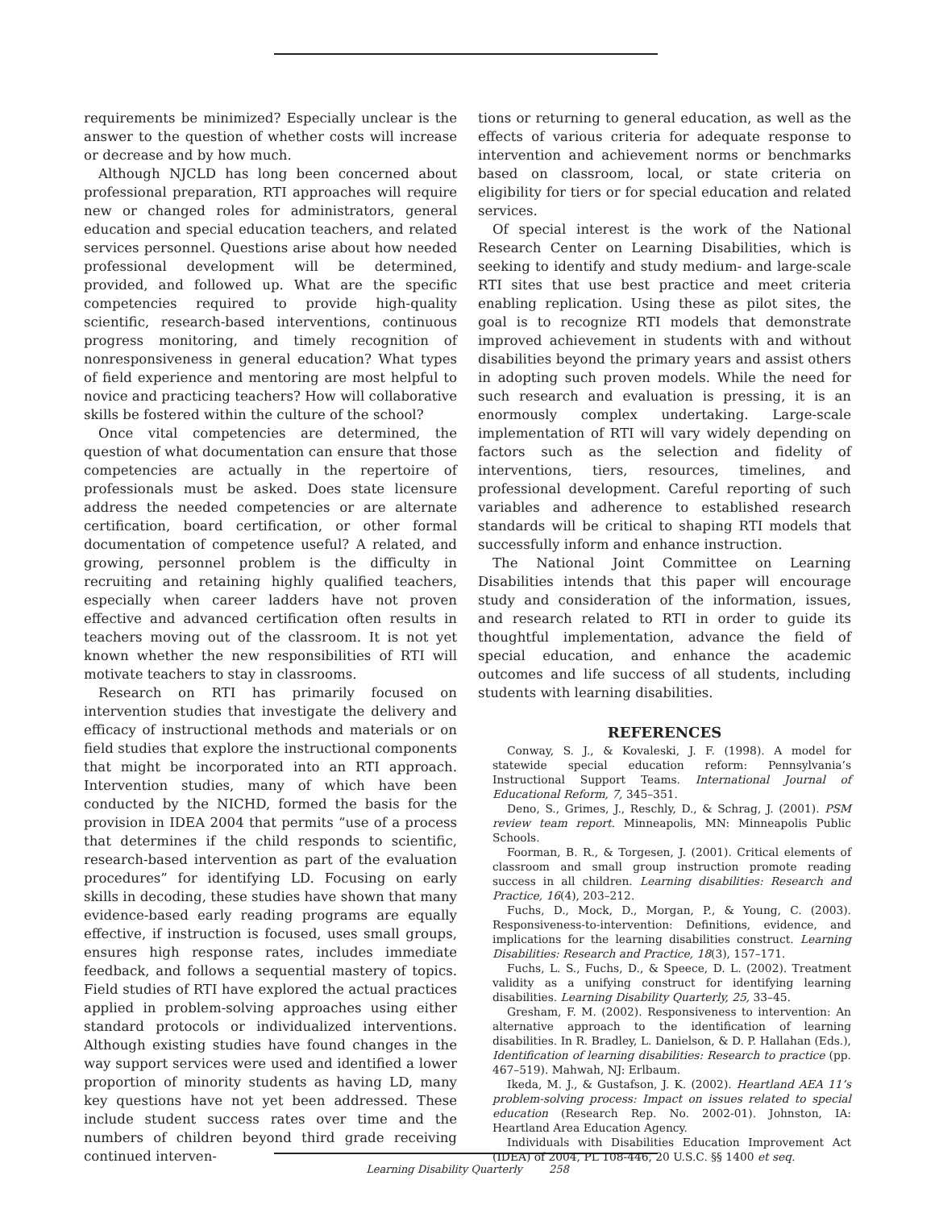requirements be minimized? Especially unclear is the answer to the question of whether costs will increase or decrease and by how much.
Although NJCLD has long been concerned about professional preparation, RTI approaches will require new or changed roles for administrators, general education and special education teachers, and related services personnel. Questions arise about how needed professional development will be determined, provided, and followed up. What are the specific competencies required to provide high-quality scientific, research-based interventions, continuous progress monitoring, and timely recognition of nonresponsiveness in general education? What types of field experience and mentoring are most helpful to novice and practicing teachers? How will collaborative skills be fostered within the culture of the school?
Once vital competencies are determined, the question of what documentation can ensure that those competencies are actually in the repertoire of professionals must be asked. Does state licensure address the needed competencies or are alternate certification, board certification, or other formal documentation of competence useful? A related, and growing, personnel problem is the difficulty in recruiting and retaining highly qualified teachers, especially when career ladders have not proven effective and advanced certification often results in teachers moving out of the classroom. It is not yet known whether the new responsibilities of RTI will motivate teachers to stay in classrooms.
Research on RTI has primarily focused on intervention studies that investigate the delivery and efficacy of instructional methods and materials or on field studies that explore the instructional components that might be incorporated into an RTI approach. Intervention studies, many of which have been conducted by the NICHD, formed the basis for the provision in IDEA 2004 that permits “use of a process that determines if the child responds to scientific, research-based intervention as part of the evaluation procedures” for identifying LD. Focusing on early skills in decoding, these studies have shown that many evidence-based early reading programs are equally effective, if instruction is focused, uses small groups, ensures high response rates, includes immediate feedback, and follows a sequential mastery of topics. Field studies of RTI have explored the actual practices applied in problem-solving approaches using either standard protocols or individualized interventions. Although existing studies have found changes in the way support services were used and identified a lower proportion of minority students as having LD, many key questions have not yet been addressed. These include student success rates over time and the numbers of children beyond third grade receiving continued interven-
tions or returning to general education, as well as the effects of various criteria for adequate response to intervention and achievement norms or benchmarks based on classroom, local, or state criteria on eligibility for tiers or for special education and related services.
Of special interest is the work of the National Research Center on Learning Disabilities, which is seeking to identify and study medium- and large-scale RTI sites that use best practice and meet criteria enabling replication. Using these as pilot sites, the goal is to recognize RTI models that demonstrate improved achievement in students with and without disabilities beyond the primary years and assist others in adopting such proven models. While the need for such research and evaluation is pressing, it is an enormously complex undertaking. Large-scale implementation of RTI will vary widely depending on factors such as the selection and fidelity of interventions, tiers, resources, timelines, and professional development. Careful reporting of such variables and adherence to established research standards will be critical to shaping RTI models that successfully inform and enhance instruction.
The National Joint Committee on Learning Disabilities intends that this paper will encourage study and consideration of the information, issues, and research related to RTI in order to guide its thoughtful implementation, advance the field of special education, and enhance the academic outcomes and life success of all students, including students with learning disabilities.
REFERENCES
Conway, S. J., & Kovaleski, J. F. (1998). A model for statewide special education reform: Pennsylvania’s Instructional Support Teams. International Journal of Educational Reform, 7, 345–351.
Deno, S., Grimes, J., Reschly, D., & Schrag, J. (2001). PSM review team report. Minneapolis, MN: Minneapolis Public Schools.
Foorman, B. R., & Torgesen, J. (2001). Critical elements of classroom and small group instruction promote reading success in all children. Learning disabilities: Research and Practice, 16(4), 203–212.
Fuchs, D., Mock, D., Morgan, P., & Young, C. (2003). Responsiveness-to-intervention: Definitions, evidence, and implications for the learning disabilities construct. Learning Disabilities: Research and Practice, 18(3), 157–171.
Fuchs, L. S., Fuchs, D., & Speece, D. L. (2002). Treatment validity as a unifying construct for identifying learning disabilities. Learning Disability Quarterly, 25, 33–45.
Gresham, F. M. (2002). Responsiveness to intervention: An alternative approach to the identification of learning disabilities. In R. Bradley, L. Danielson, & D. P. Hallahan (Eds.), Identification of learning disabilities: Research to practice (pp. 467–519). Mahwah, NJ: Erlbaum.
Ikeda, M. J., & Gustafson, J. K. (2002). Heartland AEA 11’s problem-solving process: Impact on issues related to special education (Research Rep. No. 2002-01). Johnston, IA: Heartland Area Education Agency.
Individuals with Disabilities Education Improvement Act (IDEA) of 2004, PL 108-446, 20 U.S.C. §§ 1400 et seq.
Learning Disability Quarterly 258